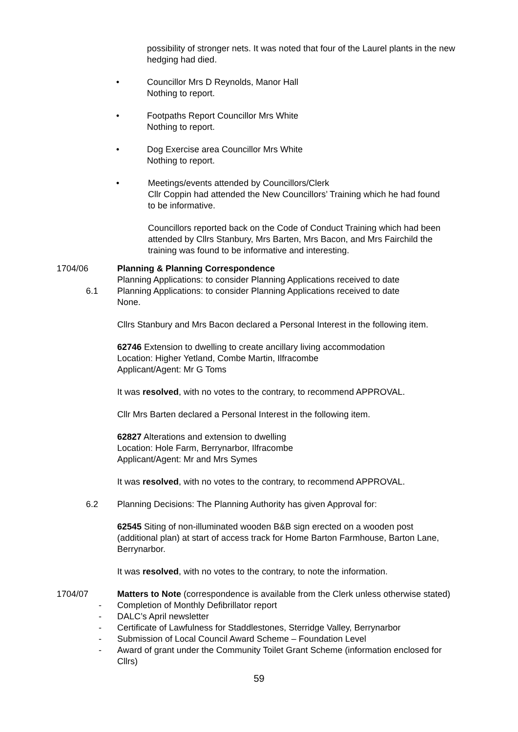possibility of stronger nets. It was noted that four of the Laurel plants in the new hedging had died.
• Councillor Mrs D Reynolds, Manor Hall
Nothing to report.
• Footpaths Report Councillor Mrs White
Nothing to report.
• Dog Exercise area Councillor Mrs White
Nothing to report.
• Meetings/events attended by Councillors/Clerk
Cllr Coppin had attended the New Councillors’ Training which he had found to be informative.
Councillors reported back on the Code of Conduct Training which had been attended by Cllrs Stanbury, Mrs Barten, Mrs Bacon, and Mrs Fairchild the training was found to be informative and interesting.
1704/06 Planning & Planning Correspondence
Planning Applications: to consider Planning Applications received to date
6.1 Planning Applications: to consider Planning Applications received to date
None.
Cllrs Stanbury and Mrs Bacon declared a Personal Interest in the following item.
62746 Extension to dwelling to create ancillary living accommodation
Location: Higher Yetland, Combe Martin, Ilfracombe
Applicant/Agent: Mr G Toms
It was resolved, with no votes to the contrary, to recommend APPROVAL.
Cllr Mrs Barten declared a Personal Interest in the following item.
62827 Alterations and extension to dwelling
Location: Hole Farm, Berrynarbor, Ilfracombe
Applicant/Agent: Mr and Mrs Symes
It was resolved, with no votes to the contrary, to recommend APPROVAL.
6.2 Planning Decisions: The Planning Authority has given Approval for:
62545 Siting of non-illuminated wooden B&B sign erected on a wooden post (additional plan) at start of access track for Home Barton Farmhouse, Barton Lane, Berrynarbor.
It was resolved, with no votes to the contrary, to note the information.
1704/07 Matters to Note (correspondence is available from the Clerk unless otherwise stated)
- Completion of Monthly Defibrillator report
- DALC’s April newsletter
- Certificate of Lawfulness for Staddlestones, Sterridge Valley, Berrynarbor
- Submission of Local Council Award Scheme – Foundation Level
- Award of grant under the Community Toilet Grant Scheme (information enclosed for Cllrs)
59